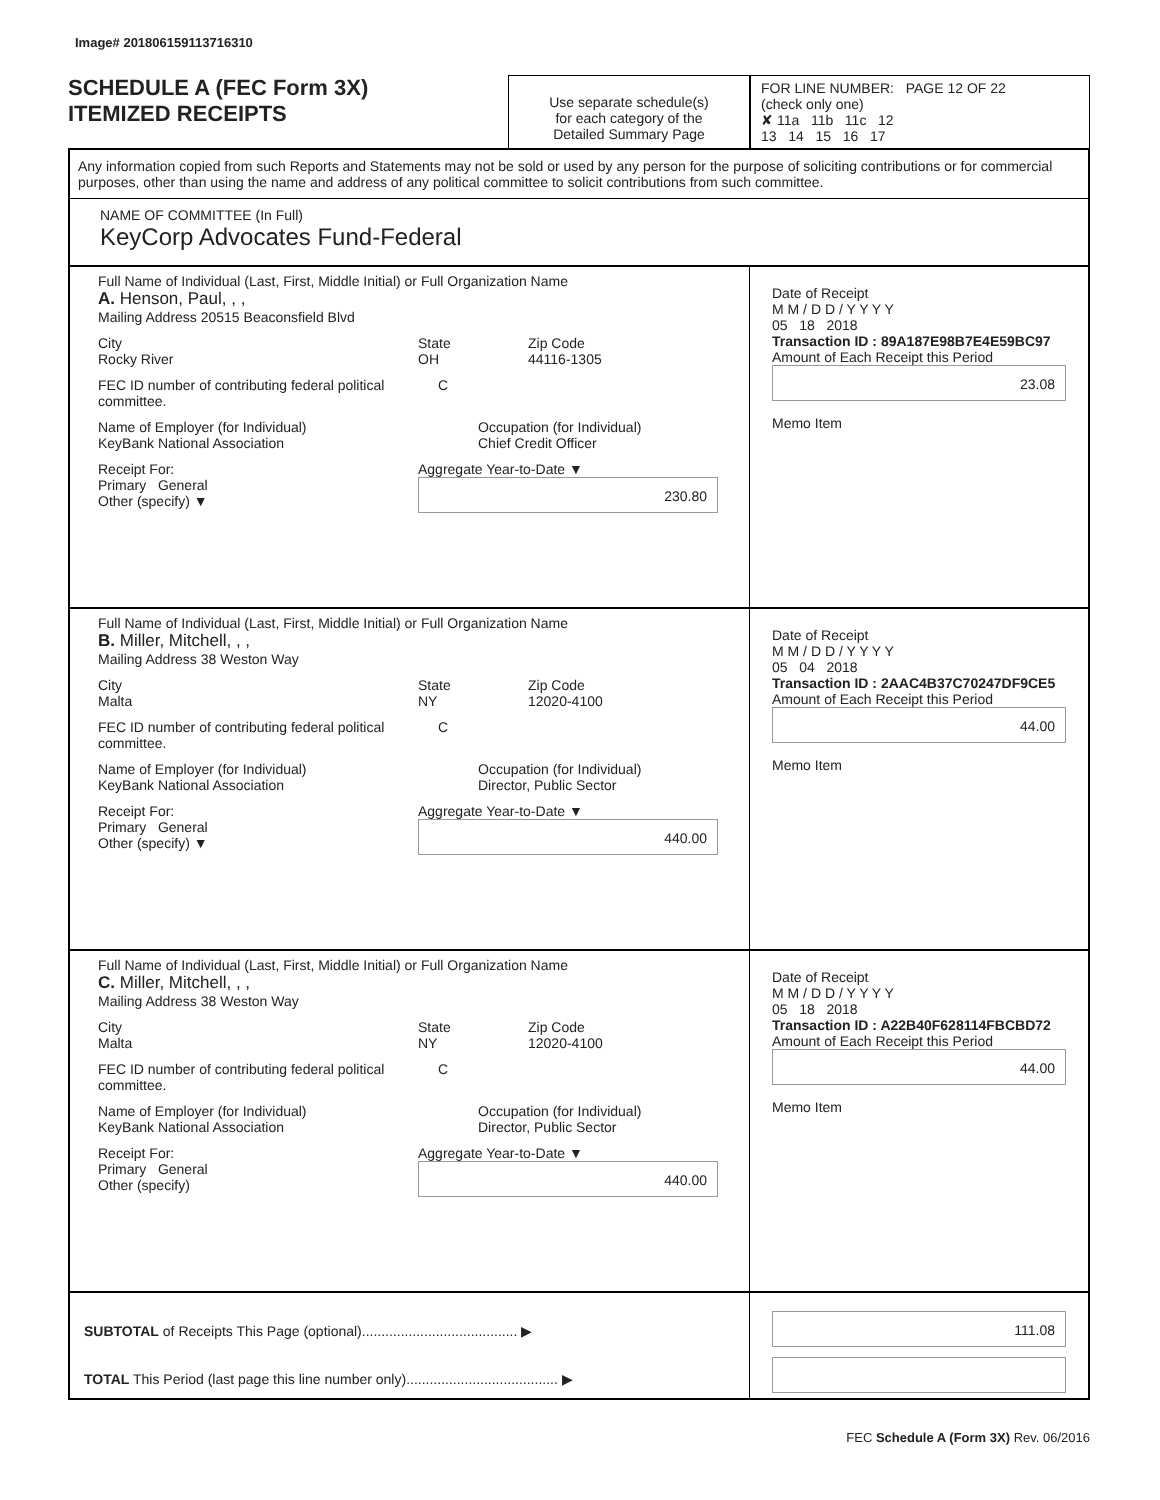Image# 201806159113716310
SCHEDULE A (FEC Form 3X)
ITEMIZED RECEIPTS
Use separate schedule(s)
for each category of the
Detailed Summary Page
FOR LINE NUMBER: PAGE 12 OF 22
(check only one)
✘ 11a 11b 11c 12
13 14 15 16 17
Any information copied from such Reports and Statements may not be sold or used by any person for the purpose of soliciting contributions or for commercial purposes, other than using the name and address of any political committee to solicit contributions from such committee.
NAME OF COMMITTEE (In Full)
KeyCorp Advocates Fund-Federal
Full Name of Individual (Last, First, Middle Initial) or Full Organization Name
A. Henson, Paul, , ,
Mailing Address 20515 Beaconsfield Blvd
City
Rocky River
State
OH
Zip Code
44116-1305
FEC ID number of contributing federal political committee.
C
Name of Employer (for Individual)
KeyBank National Association
Occupation (for Individual)
Chief Credit Officer
Receipt For:
Primary General
Other (specify) ▼
Aggregate Year-to-Date ▼
230.80
Date of Receipt
M M / D D / Y Y Y Y
05 18 2018
Transaction ID : 89A187E98B7E4E59BC97
Amount of Each Receipt this Period
23.08
Memo Item
Full Name of Individual (Last, First, Middle Initial) or Full Organization Name
B. Miller, Mitchell, , ,
Mailing Address 38 Weston Way
City
Malta
State
NY
Zip Code
12020-4100
FEC ID number of contributing federal political committee.
C
Name of Employer (for Individual)
KeyBank National Association
Occupation (for Individual)
Director, Public Sector
Receipt For:
Primary General
Other (specify) ▼
Aggregate Year-to-Date ▼
440.00
Date of Receipt
M M / D D / Y Y Y Y
05 04 2018
Transaction ID : 2AAC4B37C70247DF9CE5
Amount of Each Receipt this Period
44.00
Memo Item
Full Name of Individual (Last, First, Middle Initial) or Full Organization Name
C. Miller, Mitchell, , ,
Mailing Address 38 Weston Way
City
Malta
State
NY
Zip Code
12020-4100
FEC ID number of contributing federal political committee.
C
Name of Employer (for Individual)
KeyBank National Association
Occupation (for Individual)
Director, Public Sector
Receipt For:
Primary General
Other (specify)
Aggregate Year-to-Date ▼
440.00
Date of Receipt
M M / D D / Y Y Y Y
05 18 2018
Transaction ID : A22B40F628114FBCBD72
Amount of Each Receipt this Period
44.00
Memo Item
SUBTOTAL of Receipts This Page (optional)........................................ ▶
TOTAL This Period (last page this line number only)....................................... ▶
111.08
FEC Schedule A (Form 3X) Rev. 06/2016